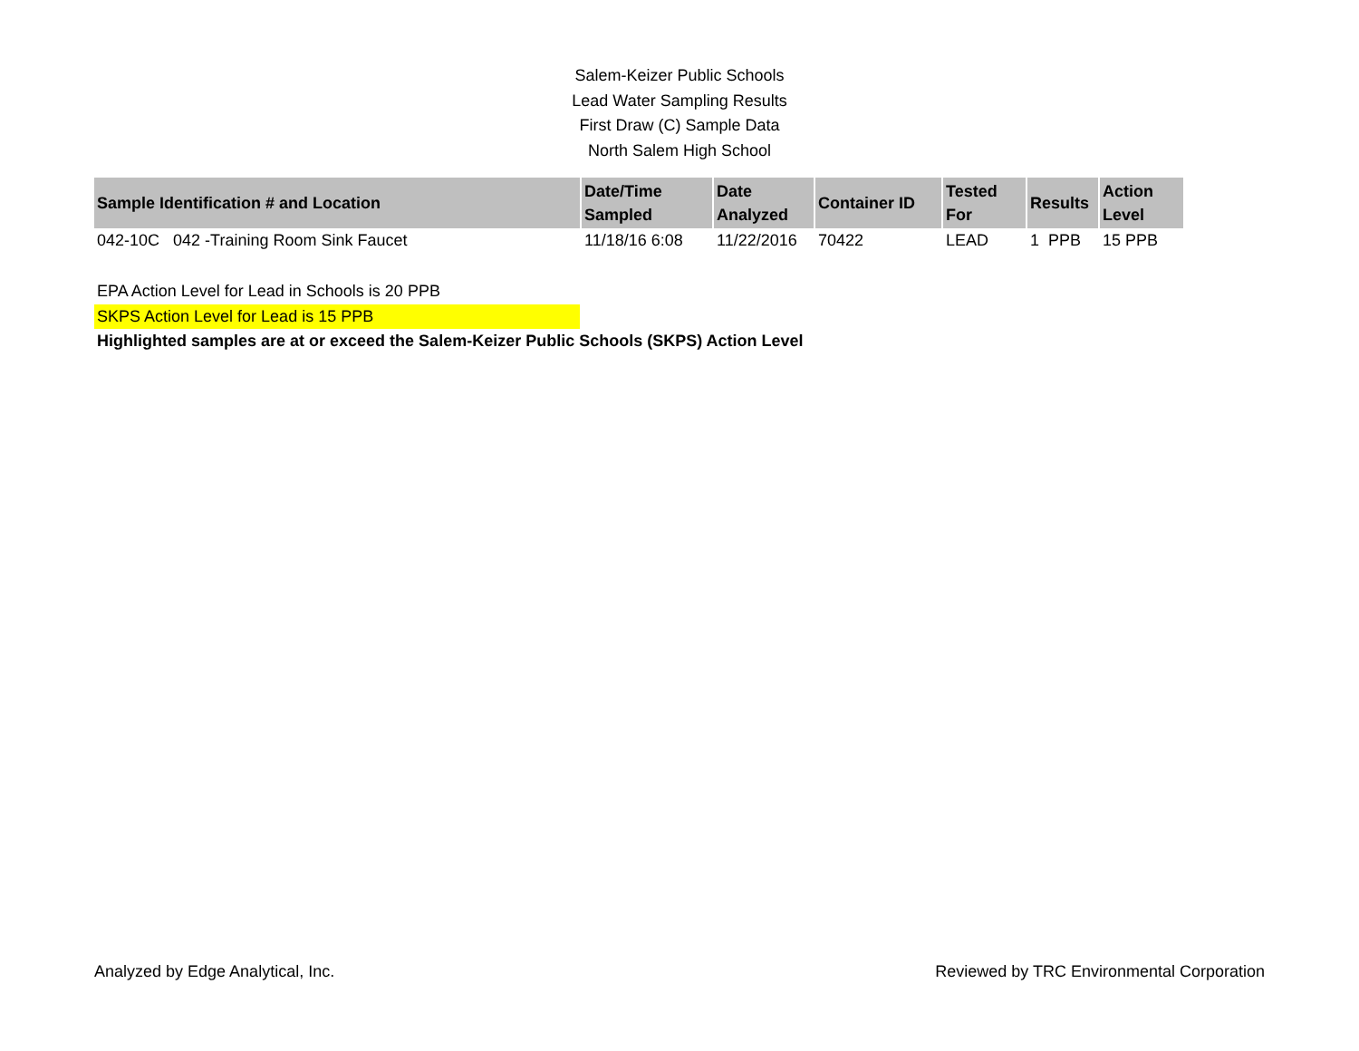Salem-Keizer Public Schools
Lead Water Sampling Results
First Draw (C) Sample Data
North Salem High School
| Sample Identification # and Location | Date/Time Sampled | Date Analyzed | Container ID | Tested For | Results | Action Level |
| --- | --- | --- | --- | --- | --- | --- |
| 042-10C 042 -Training Room Sink Faucet | 11/18/16 6:08 | 11/22/2016 | 70422 | LEAD | 1 PPB | 15 PPB |
EPA Action Level for Lead in Schools is 20 PPB
SKPS Action Level for Lead is 15 PPB
Highlighted samples are at or exceed the Salem-Keizer Public Schools (SKPS) Action Level
Analyzed by Edge Analytical, Inc. Reviewed by TRC Environmental Corporation